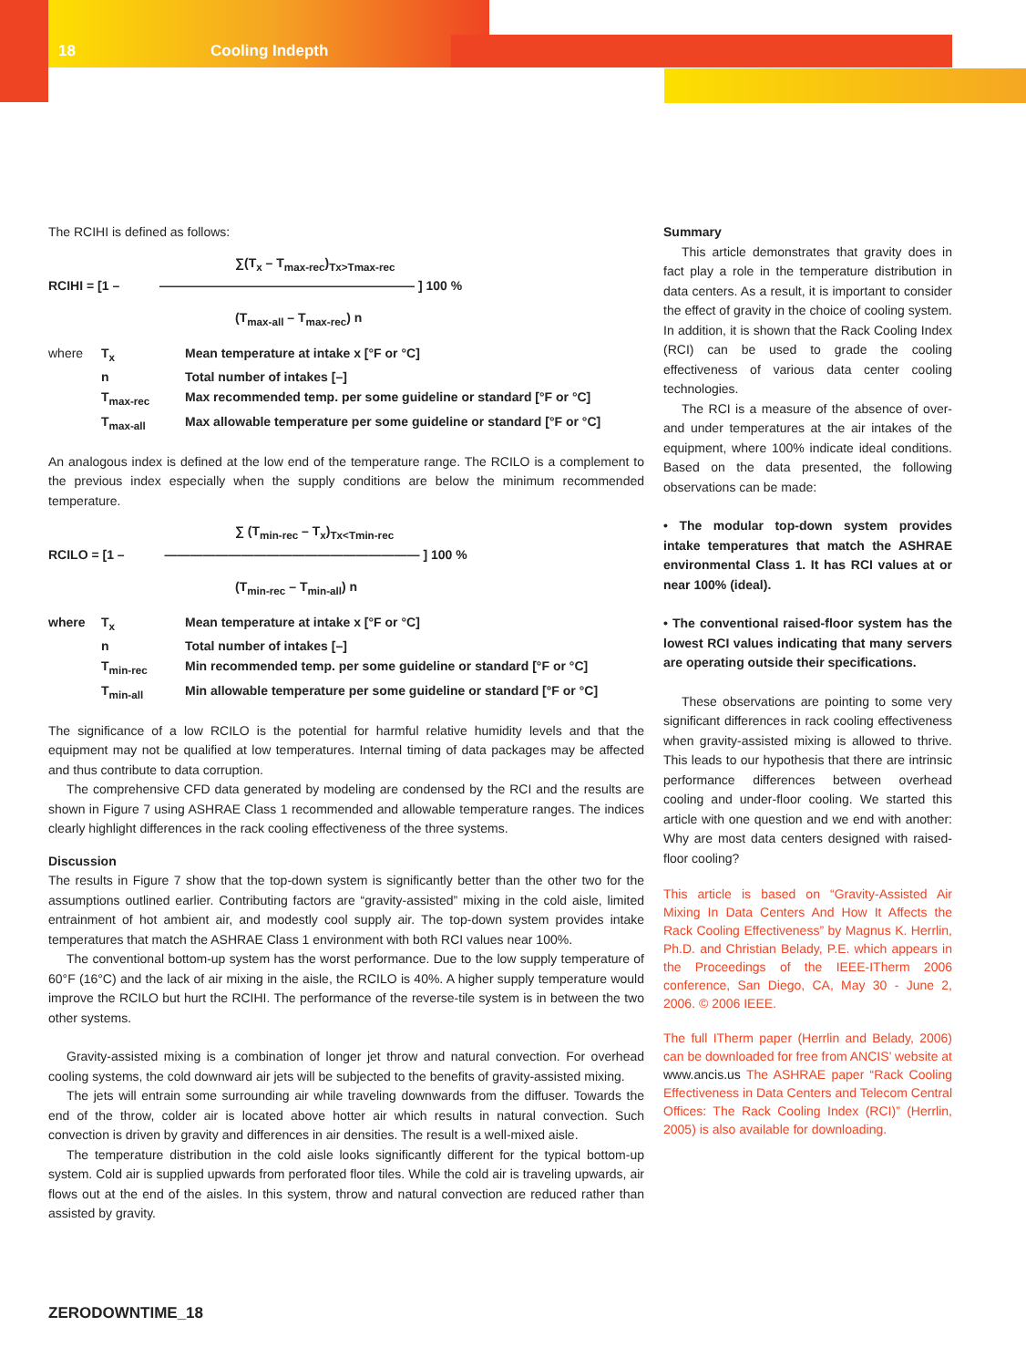18 Cooling Indepth
The RCIHI is defined as follows:
∑(T<sub>x</sub> – T<sub>max-rec</sub>)<sub>Tx>Tmax-rec</sub>
RCIHI = [1 – ———————————————————— ] 100 %
(T<sub>max-all</sub> – T<sub>max-rec</sub>) n
| where | T<sub>x</sub> | Mean temperature at intake x [°F or °C] |
| | n | Total number of intakes [–] |
| | T<sub>max-rec</sub> | Max recommended temp. per some guideline or standard [°F or °C] |
| | T<sub>max-all</sub> | Max allowable temperature per some guideline or standard [°F or °C] |
An analogous index is defined at the low end of the temperature range. The RCILO is a complement to the previous index especially when the supply conditions are below the minimum recommended temperature.
∑ (T<sub>min-rec</sub> – T<sub>x</sub>)<sub>Tx<Tmin-rec</sub>
RCILO = [1 – ———————————————————— ] 100 %
(T<sub>min-rec</sub> – T<sub>min-all</sub>) n
| where | T<sub>x</sub> | Mean temperature at intake x [°F or °C] |
| | n | Total number of intakes [–] |
| | T<sub>min-rec</sub> | Min recommended temp. per some guideline or standard [°F or °C] |
| | T<sub>min-all</sub> | Min allowable temperature per some guideline or standard [°F or °C] |
The significance of a low RCILO is the potential for harmful relative humidity levels and that the equipment may not be qualified at low temperatures. Internal timing of data packages may be affected and thus contribute to data corruption.
The comprehensive CFD data generated by modeling are condensed by the RCI and the results are shown in Figure 7 using ASHRAE Class 1 recommended and allowable temperature ranges. The indices clearly highlight differences in the rack cooling effectiveness of the three systems.
Discussion
The results in Figure 7 show that the top-down system is significantly better than the other two for the assumptions outlined earlier. Contributing factors are “gravity-assisted” mixing in the cold aisle, limited entrainment of hot ambient air, and modestly cool supply air. The top-down system provides intake temperatures that match the ASHRAE Class 1 environment with both RCI values near 100%.
The conventional bottom-up system has the worst performance. Due to the low supply temperature of 60°F (16°C) and the lack of air mixing in the aisle, the RCILO is 40%. A higher supply temperature would improve the RCILO but hurt the RCIHI. The performance of the reverse-tile system is in between the two other systems.
Gravity-assisted mixing is a combination of longer jet throw and natural convection. For overhead cooling systems, the cold downward air jets will be subjected to the benefits of gravity-assisted mixing.
The jets will entrain some surrounding air while traveling downwards from the diffuser. Towards the end of the throw, colder air is located above hotter air which results in natural convection. Such convection is driven by gravity and differences in air densities. The result is a well-mixed aisle.
The temperature distribution in the cold aisle looks significantly different for the typical bottom-up system. Cold air is supplied upwards from perforated floor tiles. While the cold air is traveling upwards, air flows out at the end of the aisles. In this system, throw and natural convection are reduced rather than assisted by gravity.
Summary
This article demonstrates that gravity does in fact play a role in the temperature distribution in data centers. As a result, it is important to consider the effect of gravity in the choice of cooling system. In addition, it is shown that the Rack Cooling Index (RCI) can be used to grade the cooling effectiveness of various data center cooling technologies.
The RCI is a measure of the absence of over- and under temperatures at the air intakes of the equipment, where 100% indicate ideal conditions. Based on the data presented, the following observations can be made:
• The modular top-down system provides intake temperatures that match the ASHRAE environmental Class 1. It has RCI values at or near 100% (ideal).
• The conventional raised-floor system has the lowest RCI values indicating that many servers are operating outside their specifications.
These observations are pointing to some very significant differences in rack cooling effectiveness when gravity-assisted mixing is allowed to thrive. This leads to our hypothesis that there are intrinsic performance differences between overhead cooling and under-floor cooling. We started this article with one question and we end with another: Why are most data centers designed with raised-floor cooling?
This article is based on “Gravity-Assisted Air Mixing In Data Centers And How It Affects the Rack Cooling Effectiveness” by Magnus K. Herrlin, Ph.D. and Christian Belady, P.E. which appears in the Proceedings of the IEEE-ITherm 2006 conference, San Diego, CA, May 30 - June 2, 2006. © 2006 IEEE.
The full ITherm paper (Herrlin and Belady, 2006) can be downloaded for free from ANCIS’ website at www.ancis.us The ASHRAE paper “Rack Cooling Effectiveness in Data Centers and Telecom Central Offices: The Rack Cooling Index (RCI)” (Herrlin, 2005) is also available for downloading.
ZERODOWNTIME_18